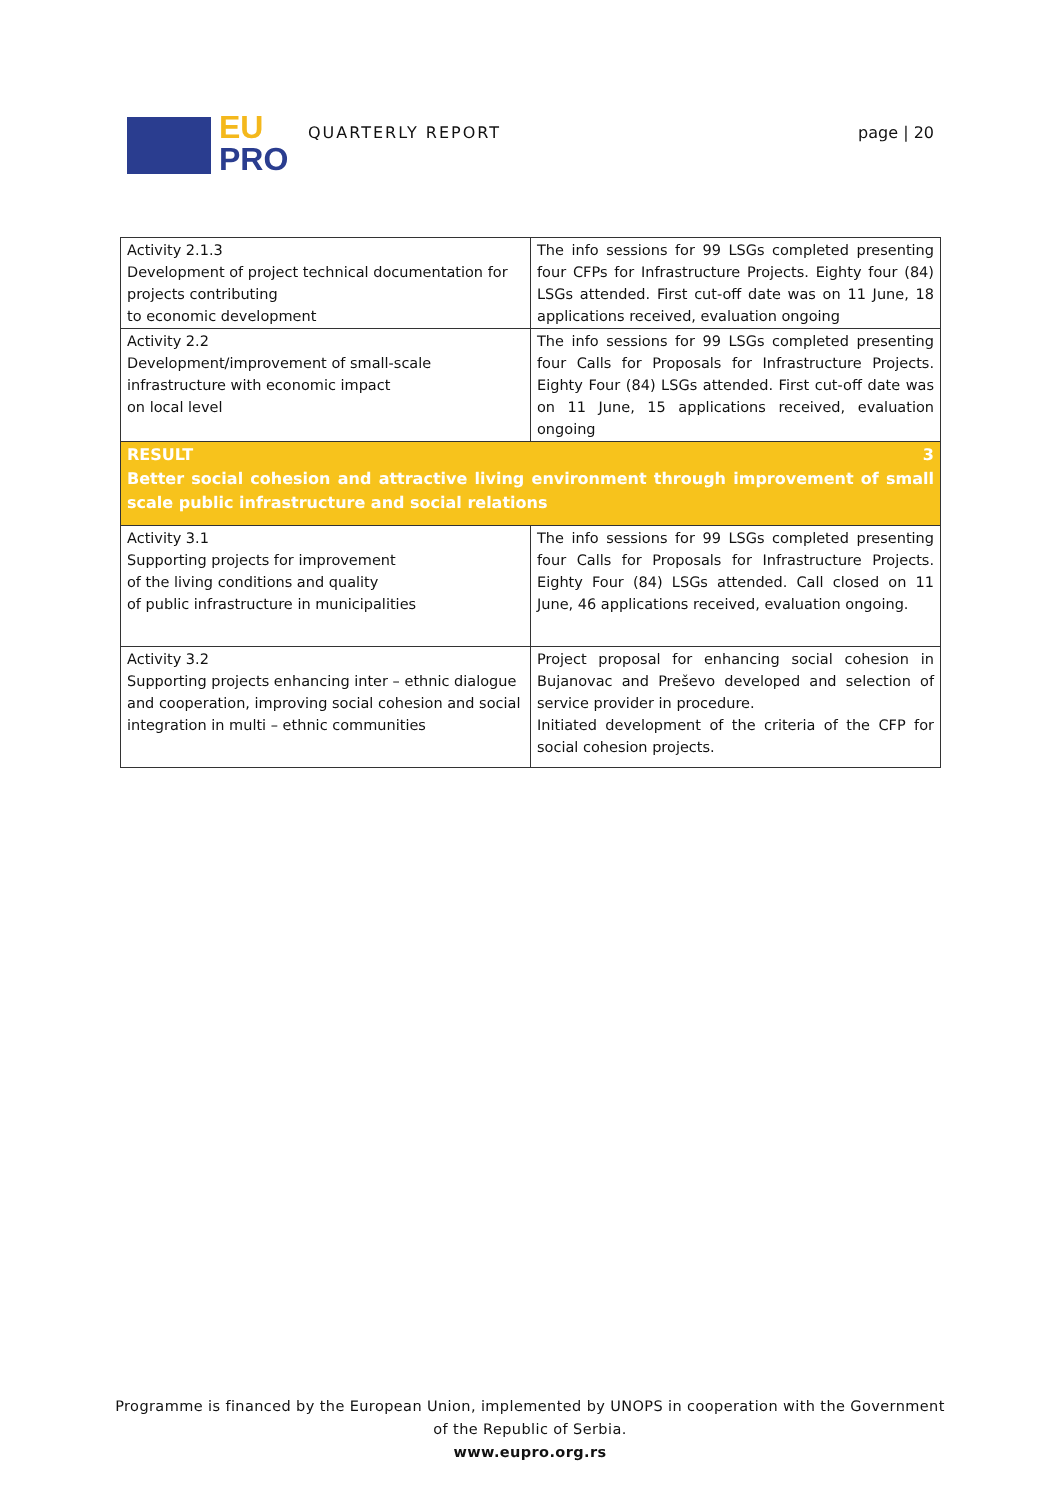EU
PRO
QUARTERLY REPORT page | 20
| Activity 2.1.3 Development of project technical documentation for projects contributing to economic development | The info sessions for 99 LSGs completed presenting four CFPs for Infrastructure Projects. Eighty four (84) LSGs attended. First cut-off date was on 11 June, 18 applications received, evaluation ongoing |
| Activity 2.2 Development/improvement of small-scale infrastructure with economic impact on local level | The info sessions for 99 LSGs completed presenting four Calls for Proposals for Infrastructure Projects. Eighty Four (84) LSGs attended. First cut-off date was on 11 June, 15 applications received, evaluation ongoing |
| RESULT 3 Better social cohesion and attractive living environment through improvement of small scale public infrastructure and social relations | |
| Activity 3.1 Supporting projects for improvement of the living conditions and quality of public infrastructure in municipalities | The info sessions for 99 LSGs completed presenting four Calls for Proposals for Infrastructure Projects. Eighty Four (84) LSGs attended. Call closed on 11 June, 46 applications received, evaluation ongoing. |
| Activity 3.2 Supporting projects enhancing inter – ethnic dialogue and cooperation, improving social cohesion and social integration in multi – ethnic communities | Project proposal for enhancing social cohesion in Bujanovac and Preševo developed and selection of service provider in procedure. Initiated development of the criteria of the CFP for social cohesion projects. |
Programme is financed by the European Union, implemented by UNOPS in cooperation with the Government
of the Republic of Serbia.
www.eupro.org.rs